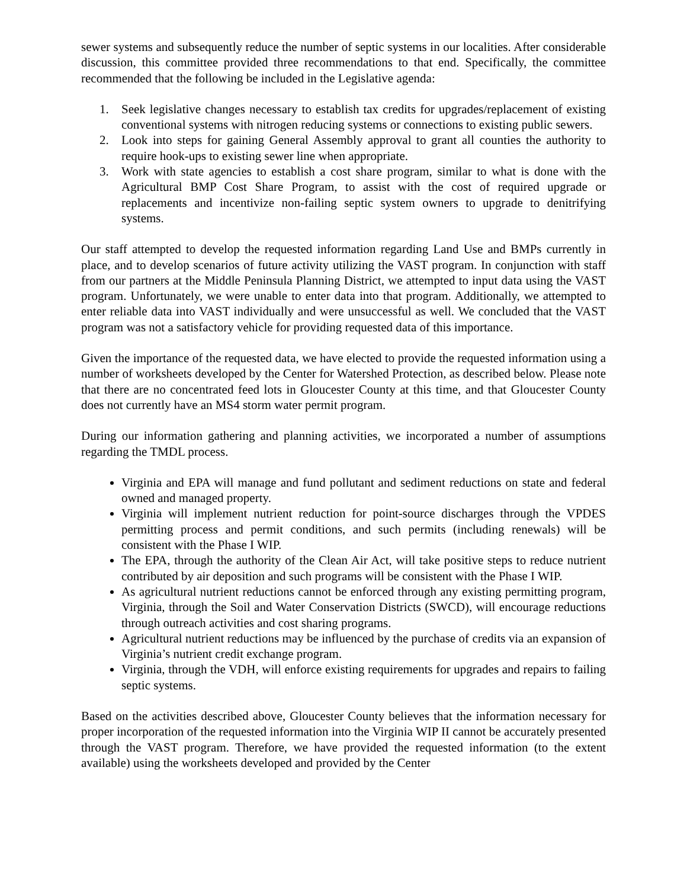sewer systems and subsequently reduce the number of septic systems in our localities. After considerable discussion, this committee provided three recommendations to that end. Specifically, the committee recommended that the following be included in the Legislative agenda:
1. Seek legislative changes necessary to establish tax credits for upgrades/replacement of existing conventional systems with nitrogen reducing systems or connections to existing public sewers.
2. Look into steps for gaining General Assembly approval to grant all counties the authority to require hook-ups to existing sewer line when appropriate.
3. Work with state agencies to establish a cost share program, similar to what is done with the Agricultural BMP Cost Share Program, to assist with the cost of required upgrade or replacements and incentivize non-failing septic system owners to upgrade to denitrifying systems.
Our staff attempted to develop the requested information regarding Land Use and BMPs currently in place, and to develop scenarios of future activity utilizing the VAST program. In conjunction with staff from our partners at the Middle Peninsula Planning District, we attempted to input data using the VAST program. Unfortunately, we were unable to enter data into that program. Additionally, we attempted to enter reliable data into VAST individually and were unsuccessful as well. We concluded that the VAST program was not a satisfactory vehicle for providing requested data of this importance.
Given the importance of the requested data, we have elected to provide the requested information using a number of worksheets developed by the Center for Watershed Protection, as described below. Please note that there are no concentrated feed lots in Gloucester County at this time, and that Gloucester County does not currently have an MS4 storm water permit program.
During our information gathering and planning activities, we incorporated a number of assumptions regarding the TMDL process.
Virginia and EPA will manage and fund pollutant and sediment reductions on state and federal owned and managed property.
Virginia will implement nutrient reduction for point-source discharges through the VPDES permitting process and permit conditions, and such permits (including renewals) will be consistent with the Phase I WIP.
The EPA, through the authority of the Clean Air Act, will take positive steps to reduce nutrient contributed by air deposition and such programs will be consistent with the Phase I WIP.
As agricultural nutrient reductions cannot be enforced through any existing permitting program, Virginia, through the Soil and Water Conservation Districts (SWCD), will encourage reductions through outreach activities and cost sharing programs.
Agricultural nutrient reductions may be influenced by the purchase of credits via an expansion of Virginia’s nutrient credit exchange program.
Virginia, through the VDH, will enforce existing requirements for upgrades and repairs to failing septic systems.
Based on the activities described above, Gloucester County believes that the information necessary for proper incorporation of the requested information into the Virginia WIP II cannot be accurately presented through the VAST program. Therefore, we have provided the requested information (to the extent available) using the worksheets developed and provided by the Center